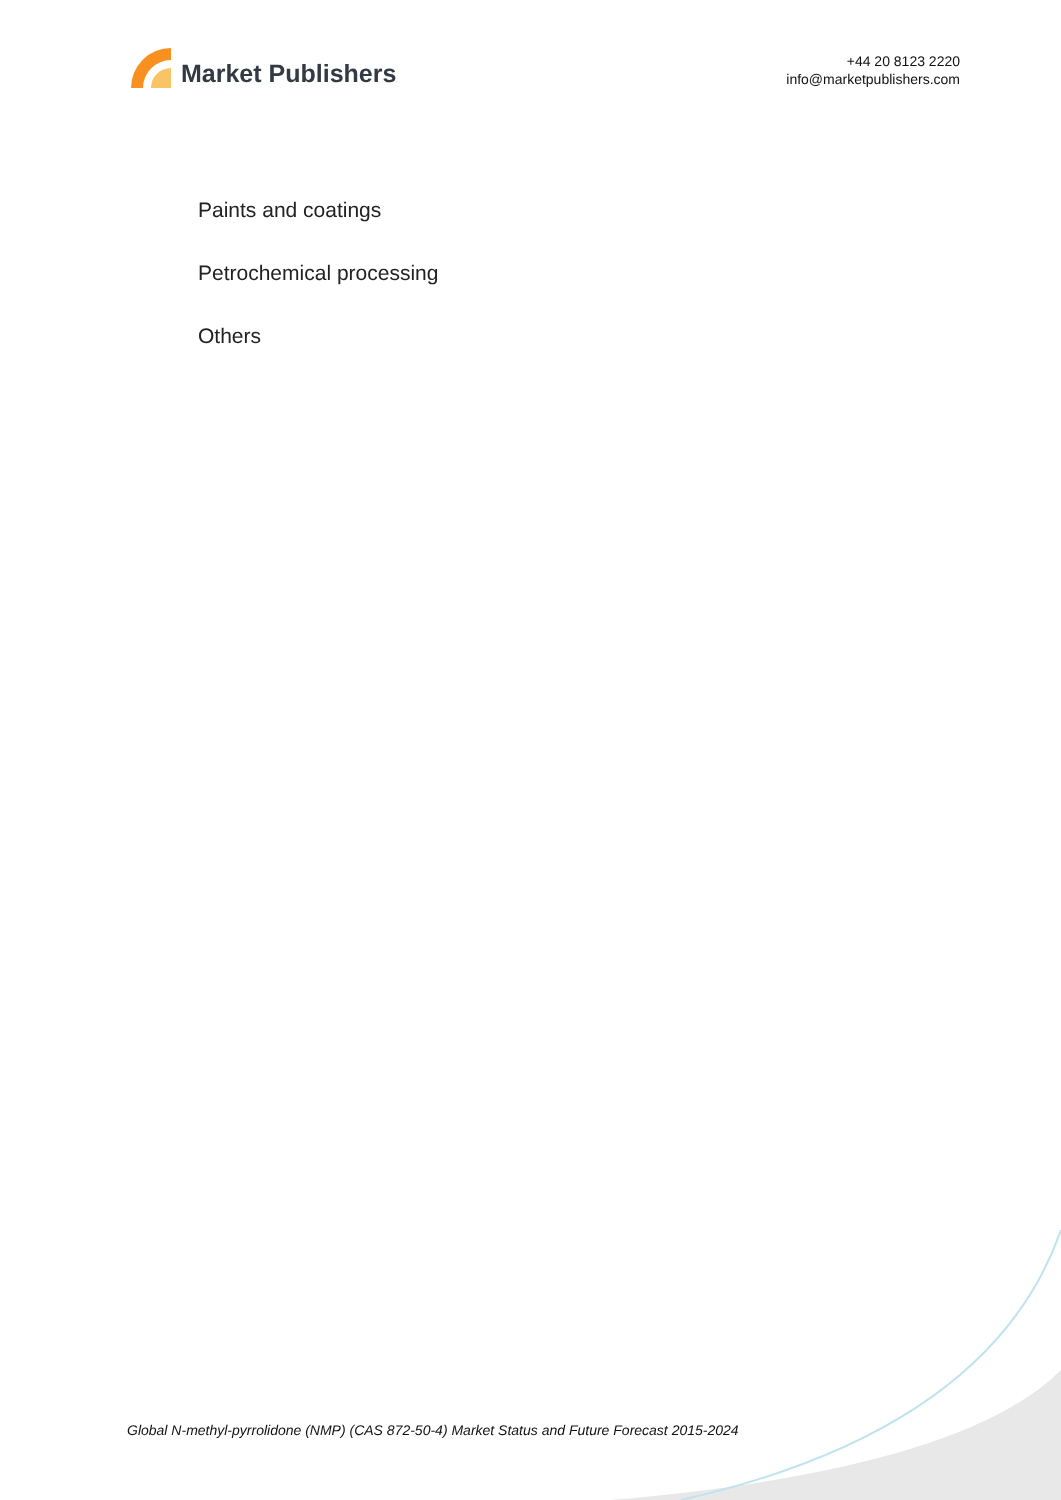Market Publishers
+44 20 8123 2220
info@marketpublishers.com
Paints and coatings
Petrochemical processing
Others
Global N-methyl-pyrrolidone (NMP) (CAS 872-50-4) Market Status and Future Forecast 2015-2024